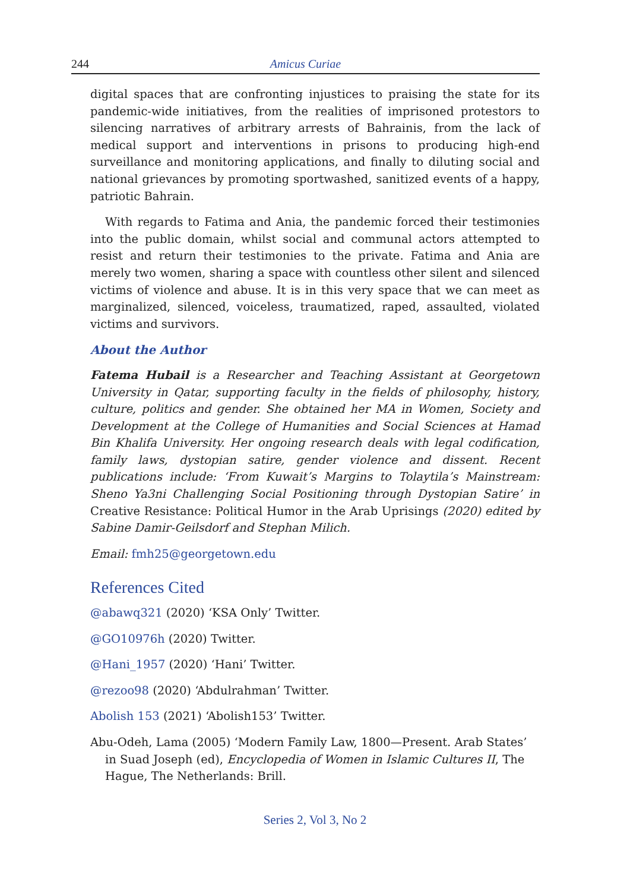244 Amicus Curiae
digital spaces that are confronting injustices to praising the state for its pandemic-wide initiatives, from the realities of imprisoned protestors to silencing narratives of arbitrary arrests of Bahrainis, from the lack of medical support and interventions in prisons to producing high-end surveillance and monitoring applications, and finally to diluting social and national grievances by promoting sportwashed, sanitized events of a happy, patriotic Bahrain.
With regards to Fatima and Ania, the pandemic forced their testimonies into the public domain, whilst social and communal actors attempted to resist and return their testimonies to the private. Fatima and Ania are merely two women, sharing a space with countless other silent and silenced victims of violence and abuse. It is in this very space that we can meet as marginalized, silenced, voiceless, traumatized, raped, assaulted, violated victims and survivors.
About the Author
Fatema Hubail is a Researcher and Teaching Assistant at Georgetown University in Qatar, supporting faculty in the fields of philosophy, history, culture, politics and gender. She obtained her MA in Women, Society and Development at the College of Humanities and Social Sciences at Hamad Bin Khalifa University. Her ongoing research deals with legal codification, family laws, dystopian satire, gender violence and dissent. Recent publications include: ‘From Kuwait’s Margins to Tolaytila’s Mainstream: Sheno Ya3ni Challenging Social Positioning through Dystopian Satire’ in Creative Resistance: Political Humor in the Arab Uprisings (2020) edited by Sabine Damir-Geilsdorf and Stephan Milich.
Email: fmh25@georgetown.edu
References Cited
@abawq321 (2020) ‘KSA Only’ Twitter.
@GO10976h (2020) Twitter.
@Hani_1957 (2020) ‘Hani’ Twitter.
@rezoo98 (2020) ‘Abdulrahman’ Twitter.
Abolish 153 (2021) ‘Abolish153’ Twitter.
Abu-Odeh, Lama (2005) ‘Modern Family Law, 1800—Present. Arab States’ in Suad Joseph (ed), Encyclopedia of Women in Islamic Cultures II, The Hague, The Netherlands: Brill.
Series 2, Vol 3, No 2